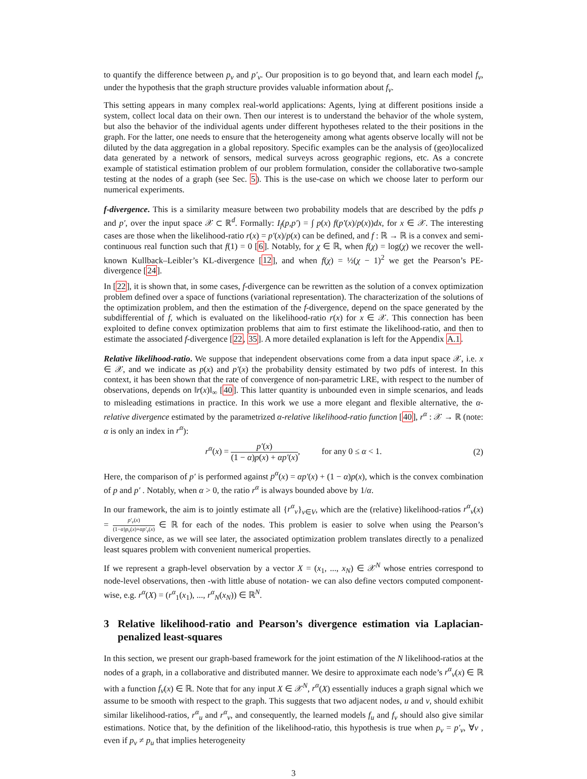to quantify the difference between p<sub>v</sub> and p′<sub>v</sub>. Our proposition is to go beyond that, and learn each model f<sub>v</sub>, under the hypothesis that the graph structure provides valuable information about f<sub>v</sub>.
This setting appears in many complex real-world applications: Agents, lying at different positions inside a system, collect local data on their own. Then our interest is to understand the behavior of the whole system, but also the behavior of the individual agents under different hypotheses related to the their positions in the graph. For the latter, one needs to ensure that the heterogeneity among what agents observe locally will not be diluted by the data aggregation in a global repository. Specific examples can be the analysis of (geo)localized data generated by a network of sensors, medical surveys across geographic regions, etc. As a concrete example of statistical estimation problem of our problem formulation, consider the collaborative two-sample testing at the nodes of a graph (see Sec. 5). This is the use-case on which we choose later to perform our numerical experiments.
f-divergence. This is a similarity measure between two probability models that are described by the pdfs p and p′, over the input space 𝒳 ⊂ ℝ<sup>d</sup>. Formally: I<sub>f</sub>(p,p′) = ∫ p(x) f(p′(x)/p(x))dx, for x ∈ 𝒳. The interesting cases are those when the likelihood-ratio r(x) = p′(x)/p(x) can be defined, and f : ℝ → ℝ is a convex and semi-continuous real function such that f(1) = 0 [6]. Notably, for χ ∈ ℝ, when f(χ) = log(χ) we recover the well-known Kullback–Leibler’s KL-divergence [12], and when f(χ) = ½(χ − 1)<sup>2</sup> we get the Pearson’s PE-divergence [24].
In [22], it is shown that, in some cases, f-divergence can be rewritten as the solution of a convex optimization problem defined over a space of functions (variational representation). The characterization of the solutions of the optimization problem, and then the estimation of the f-divergence, depend on the space generated by the subdifferential of f, which is evaluated on the likelihood-ratio r(x) for x ∈ 𝒳. This connection has been exploited to define convex optimization problems that aim to first estimate the likelihood-ratio, and then to estimate the associated f-divergence [22, 35]. A more detailed explanation is left for the Appendix A.1.
Relative likelihood-ratio. We suppose that independent observations come from a data input space 𝒳, i.e. x ∈ 𝒳, and we indicate as p(x) and p′(x) the probability density estimated by two pdfs of interest. In this context, it has been shown that the rate of convergence of non-parametric LRE, with respect to the number of observations, depends on ‖r(x)‖<sub>∞</sub> [40]. This latter quantity is unbounded even in simple scenarios, and leads to misleading estimations in practice. In this work we use a more elegant and flexible alternative, the α-relative divergence estimated by the parametrized α-relative likelihood-ratio function [40], r<sup>α</sup> : 𝒳 → ℝ (note: α is only an index in r<sup>α</sup>):
r<sup>α</sup>(x) = p′(x) (1 − α)p(x) + αp′(x), for any 0 ≤ α < 1. (2)
Here, the comparison of p′ is performed against p<sup>α</sup>(x) = αp′(x) + (1 − α)p(x), which is the convex combination of p and p′ . Notably, when α > 0, the ratio r<sup>α</sup> is always bounded above by 1/α.
In our framework, the aim is to jointly estimate all {r<sup>α</sup><sub>v</sub>}<sub>v∈V</sub>, which are the (relative) likelihood-ratios r<sup>α</sup><sub>v</sub>(x) = p′<sub>v</sub>(x) (1−α)p<sub>v</sub>(x)+αp′<sub>v</sub>(x) ∈ ℝ for each of the nodes. This problem is easier to solve when using the Pearson’s divergence since, as we will see later, the associated optimization problem translates directly to a penalized least squares problem with convenient numerical properties.
If we represent a graph-level observation by a vector X = (x<sub>1</sub>, ..., x<sub>N</sub>) ∈ 𝒳<sup>N</sup> whose entries correspond to node-level observations, then -with little abuse of notation- we can also define vectors computed component-wise, e.g. r<sup>α</sup>(X) = (r<sup>α</sup><sub>1</sub>(x<sub>1</sub>), ..., r<sup>α</sup><sub>N</sub>(x<sub>N</sub>)) ∈ ℝ<sup>N</sup>.
3 Relative likelihood-ratio and Pearson’s divergence estimation via Laplacian-penalized least-squares
In this section, we present our graph-based framework for the joint estimation of the N likelihood-ratios at the nodes of a graph, in a collaborative and distributed manner. We desire to approximate each node’s r<sup>α</sup><sub>v</sub>(x) ∈ ℝ with a function f<sub>v</sub>(x) ∈ ℝ. Note that for any input X ∈ 𝒳<sup>N</sup>, r<sup>α</sup>(X) essentially induces a graph signal which we assume to be smooth with respect to the graph. This suggests that two adjacent nodes, u and v, should exhibit similar likelihood-ratios, r<sup>α</sup><sub>u</sub> and r<sup>α</sup><sub>v</sub>, and consequently, the learned models f<sub>u</sub> and f<sub>v</sub> should also give similar estimations. Notice that, by the definition of the likelihood-ratio, this hypothesis is true when p<sub>v</sub> = p′<sub>v</sub>, ∀v , even if p<sub>v</sub> ≠ p<sub>u</sub> that implies heterogeneity
3